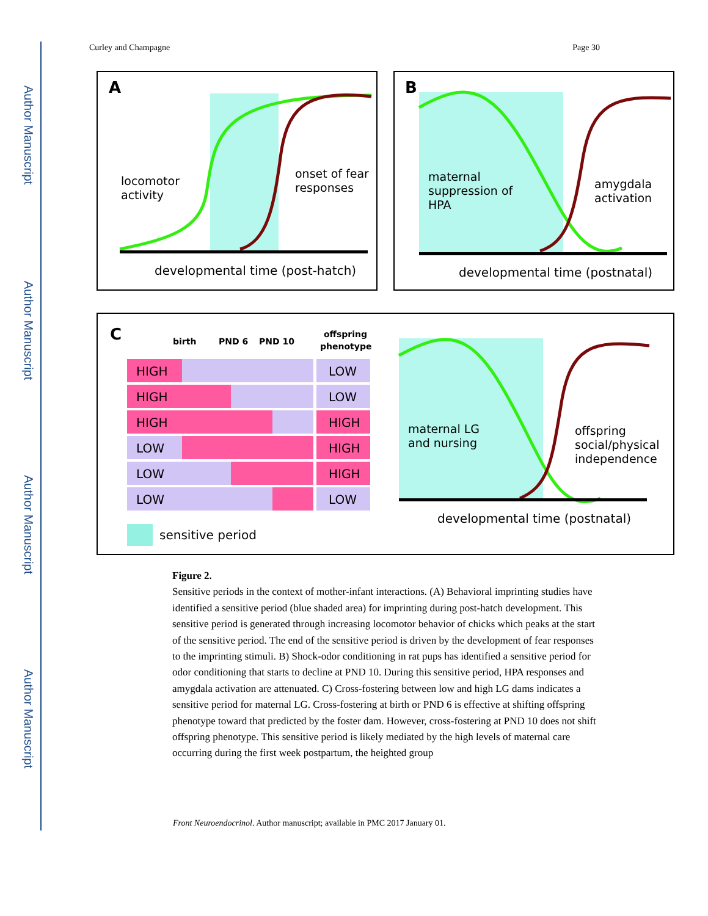Author Manuscript
Author Manuscript
Author Manuscript
Author Manuscript
Curley and Champagne Page 30
A
locomotor
activity
onset of fear
responses
developmental time (post-hatch)
B
maternal
suppression of
HPA
amygdala
activation
developmental time (postnatal)
C
birth
PND 6
PND 10
offspring
phenotype
HIGH
LOW
HIGH
LOW
HIGH
HIGH
LOW
HIGH
LOW
HIGH
LOW
LOW
sensitive period
maternal LG
and nursing
offspring
social/physical
independence
developmental time (postnatal)
Figure 2.
Sensitive periods in the context of mother-infant interactions. (A) Behavioral imprinting studies have identified a sensitive period (blue shaded area) for imprinting during post-hatch development. This sensitive period is generated through increasing locomotor behavior of chicks which peaks at the start of the sensitive period. The end of the sensitive period is driven by the development of fear responses to the imprinting stimuli. B) Shock-odor conditioning in rat pups has identified a sensitive period for odor conditioning that starts to decline at PND 10. During this sensitive period, HPA responses and amygdala activation are attenuated. C) Cross-fostering between low and high LG dams indicates a sensitive period for maternal LG. Cross-fostering at birth or PND 6 is effective at shifting offspring phenotype toward that predicted by the foster dam. However, cross-fostering at PND 10 does not shift offspring phenotype. This sensitive period is likely mediated by the high levels of maternal care occurring during the first week postpartum, the heighted group
Front Neuroendocrinol. Author manuscript; available in PMC 2017 January 01.